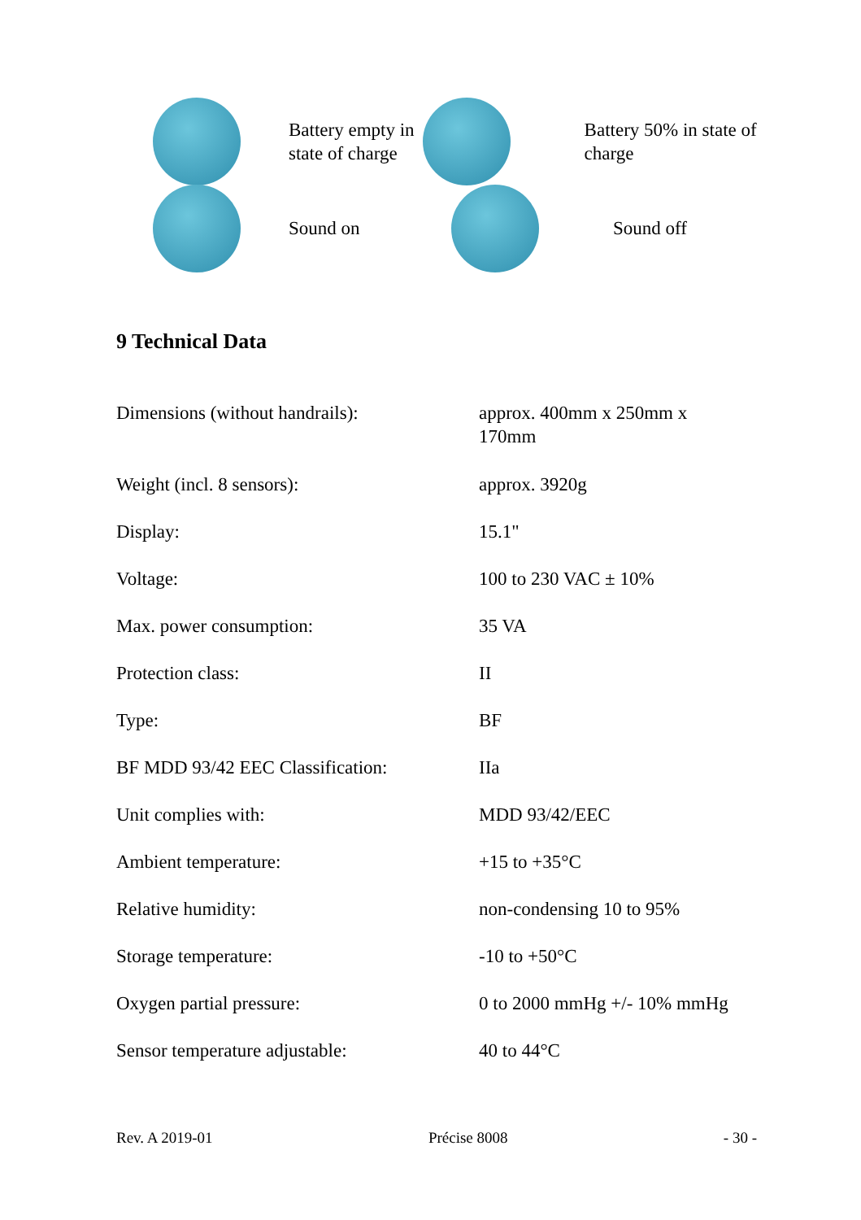Battery empty in state of charge
Battery 50% in state of charge
Sound on Sound off
9 Technical Data
| Dimensions (without handrails): | approx. 400mm x 250mm x 170mm |
| Weight (incl. 8 sensors): | approx. 3920g |
| Display: | 15.1" |
| Voltage: | 100 to 230 VAC ± 10% |
| Max. power consumption: | 35 VA |
| Protection class: | II |
| Type: | BF |
| BF MDD 93/42 EEC Classification: | IIa |
| Unit complies with: | MDD 93/42/EEC |
| Ambient temperature: | +15 to +35°C |
| Relative humidity: | non-condensing 10 to 95% |
| Storage temperature: | -10 to +50°C |
| Oxygen partial pressure: | 0 to 2000 mmHg +/- 10% mmHg |
| Sensor temperature adjustable: | 40 to 44°C |
Rev. A 2019-01 Précise 8008 - 30 -